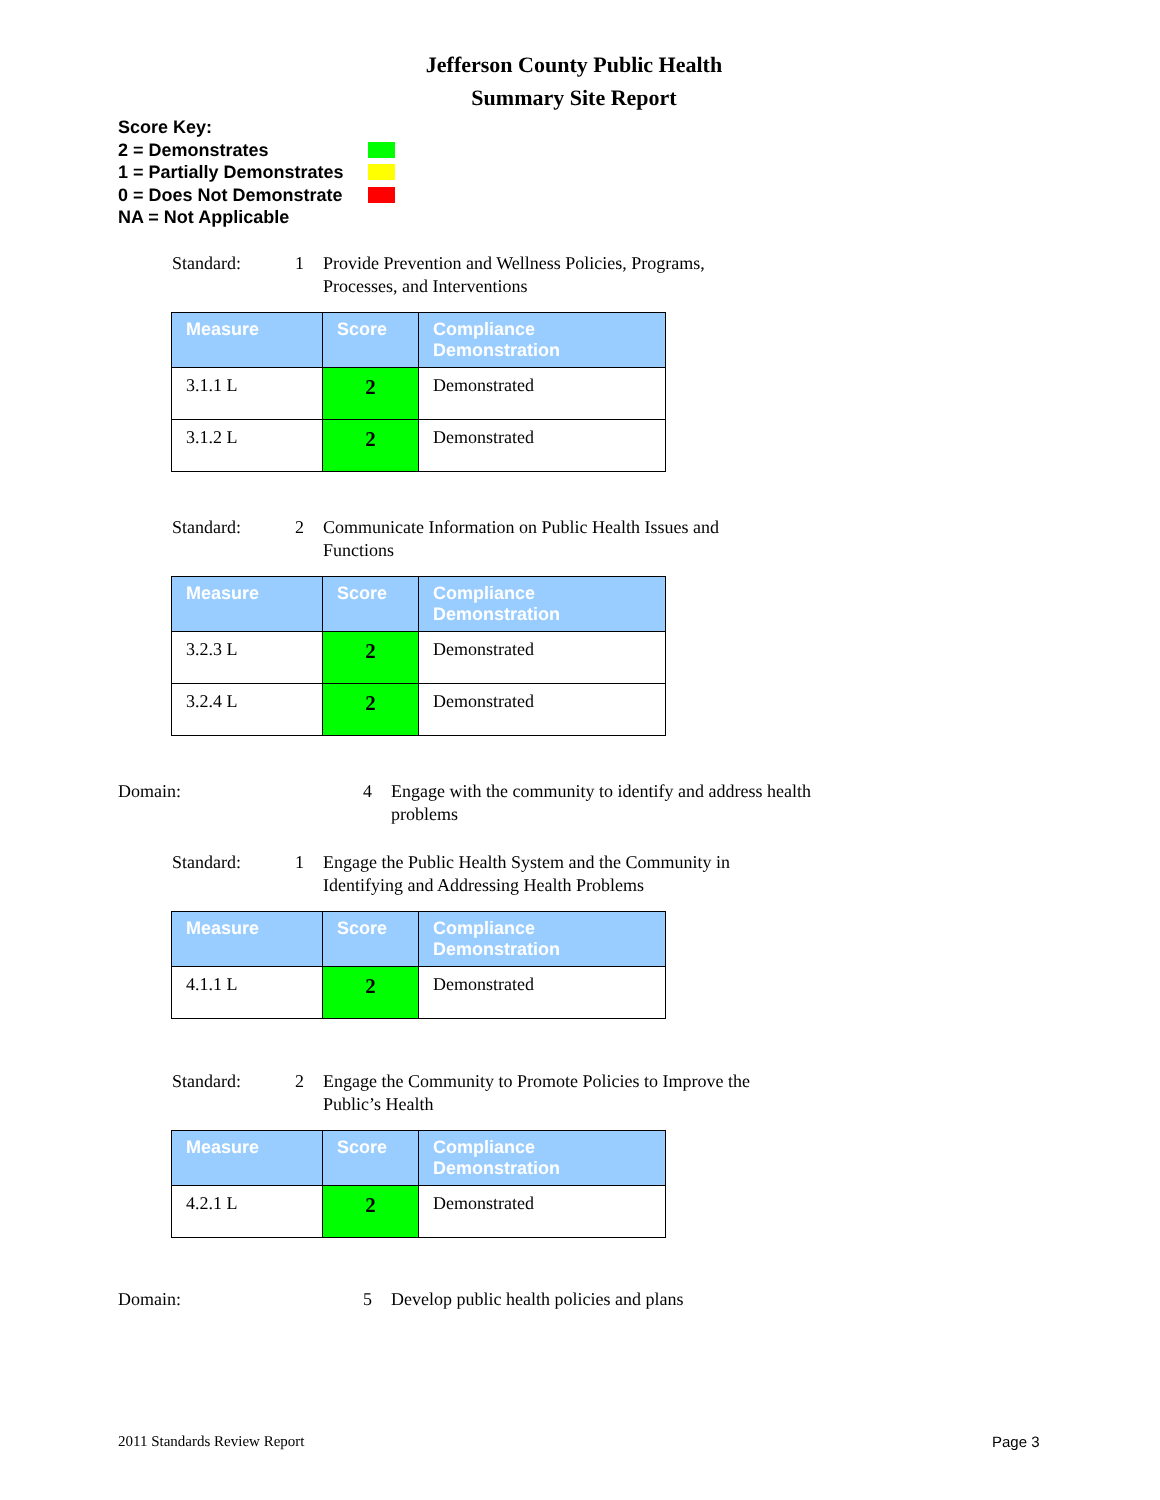Jefferson County Public Health
Summary Site Report
Score Key:
2 = Demonstrates
1 = Partially Demonstrates
0 = Does Not Demonstrate
NA = Not Applicable
Standard: 1 Provide Prevention and Wellness Policies, Programs,
Processes, and Interventions
| Measure | Score | Compliance Demonstration |
| --- | --- | --- |
| 3.1.1 L | 2 | Demonstrated |
| 3.1.2 L | 2 | Demonstrated |
Standard: 2 Communicate Information on Public Health Issues and
Functions
| Measure | Score | Compliance Demonstration |
| --- | --- | --- |
| 3.2.3 L | 2 | Demonstrated |
| 3.2.4 L | 2 | Demonstrated |
Domain: 4 Engage with the community to identify and address health
problems
Standard: 1 Engage the Public Health System and the Community in
Identifying and Addressing Health Problems
| Measure | Score | Compliance Demonstration |
| --- | --- | --- |
| 4.1.1 L | 2 | Demonstrated |
Standard: 2 Engage the Community to Promote Policies to Improve the
Public’s Health
| Measure | Score | Compliance Demonstration |
| --- | --- | --- |
| 4.2.1 L | 2 | Demonstrated |
Domain: 5 Develop public health policies and plans
2011 Standards Review Report Page 3